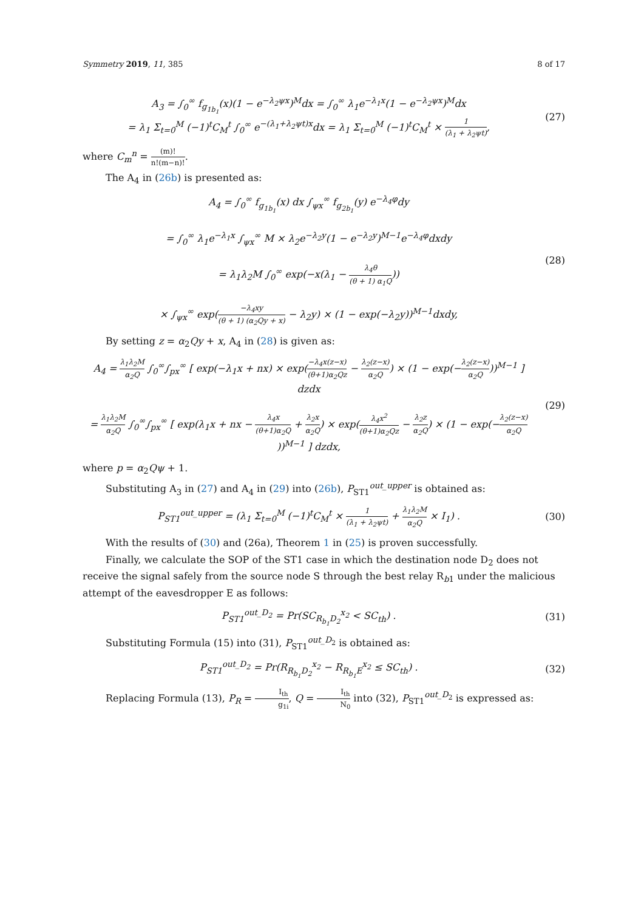Symmetry 2019, 11, 385 8 of 17
A<sub>3</sub> = ∫<sub>0</sub><sup>∞</sup> f<sub>g<sub>1b<sub>1</sub></sub></sub>(x)(1 − e<sup>−λ<sub>2</sub>ψx</sup>)<sup>M</sup>dx = ∫<sub>0</sub><sup>∞</sup> λ<sub>1</sub>e<sup>−λ<sub>1</sub>x</sup>(1 − e<sup>−λ<sub>2</sub>ψx</sup>)<sup>M</sup>dx
= λ<sub>1</sub> Σ<sub>t=0</sub><sup>M</sup> (−1)<sup>t</sup>C<sub>M</sub><sup>t</sup> ∫<sub>0</sub><sup>∞</sup> e<sup>−(λ<sub>1</sub>+λ<sub>2</sub>ψt)x</sup>dx = λ<sub>1</sub> Σ<sub>t=0</sub><sup>M</sup> (−1)<sup>t</sup>C<sub>M</sub><sup>t</sup> × 1 (λ<sub>1</sub> + λ<sub>2</sub>ψt),
(27)
where C<sub>m</sub><sup>n</sup> = (m)! n!(m−n)!.
The A<sub>4</sub> in (26b) is presented as:
A<sub>4</sub> = ∫<sub>0</sub><sup>∞</sup> f<sub>g<sub>1b<sub>1</sub></sub></sub>(x) dx ∫<sub>ψx</sub><sup>∞</sup> f<sub>g<sub>2b<sub>1</sub></sub></sub>(y) e<sup>−λ<sub>4</sub>φ</sup>dy
= ∫<sub>0</sub><sup>∞</sup> λ<sub>1</sub>e<sup>−λ<sub>1</sub>x</sup> ∫<sub>ψx</sub><sup>∞</sup> M × λ<sub>2</sub>e<sup>−λ<sub>2</sub>y</sup>(1 − e<sup>−λ<sub>2</sub>y</sup>)<sup>M−1</sup>e<sup>−λ<sub>4</sub>φ</sup>dxdy
= λ<sub>1</sub>λ<sub>2</sub>M ∫<sub>0</sub><sup>∞</sup> exp(−x(λ<sub>1</sub> − λ<sub>4</sub>θ (θ + 1) α<sub>1</sub>Q))
× ∫<sub>ψx</sub><sup>∞</sup> exp(−λ<sub>4</sub>xy (θ + 1) (α<sub>2</sub>Qy + x) − λ<sub>2</sub>y) × (1 − exp(−λ<sub>2</sub>y))<sup>M−1</sup>dxdy,
(28)
By setting z = α<sub>2</sub>Qy + x, A<sub>4</sub> in (28) is given as:
A<sub>4</sub> = λ<sub>1</sub>λ<sub>2</sub>M α<sub>2</sub>Q ∫<sub>0</sub><sup>∞</sup>∫<sub>px</sub><sup>∞</sup> [ exp(−λ<sub>1</sub>x + nx) × exp(−λ<sub>4</sub>x(z−x) (θ+1)α<sub>2</sub>Qz − λ<sub>2</sub>(z−x) α<sub>2</sub>Q) × (1 − exp(−λ<sub>2</sub>(z−x) α<sub>2</sub>Q))<sup>M−1</sup> ] dzdx
= λ<sub>1</sub>λ<sub>2</sub>M α<sub>2</sub>Q ∫<sub>0</sub><sup>∞</sup>∫<sub>px</sub><sup>∞</sup> [ exp(λ<sub>1</sub>x + nx − λ<sub>4</sub>x (θ+1)α<sub>2</sub>Q + λ<sub>2</sub>x α<sub>2</sub>Q) × exp(λ<sub>4</sub>x<sup>2</sup> (θ+1)α<sub>2</sub>Qz − λ<sub>2</sub>z α<sub>2</sub>Q) × (1 − exp(−λ<sub>2</sub>(z−x) α<sub>2</sub>Q))<sup>M−1</sup> ] dzdx,
(29)
where p = α<sub>2</sub>Qψ + 1.
Substituting A<sub>3</sub> in (27) and A<sub>4</sub> in (29) into (26b), P<sub>ST1</sub><sup>out_upper</sup> is obtained as:
P<sub>ST1</sub><sup>out_upper</sup> = (λ<sub>1</sub> Σ<sub>t=0</sub><sup>M</sup> (−1)<sup>t</sup>C<sub>M</sub><sup>t</sup> × 1 (λ<sub>1</sub> + λ<sub>2</sub>ψt) + λ<sub>1</sub>λ<sub>2</sub>M α<sub>2</sub>Q × I<sub>1</sub>) .
(30)
With the results of (30) and (26a), Theorem 1 in (25) is proven successfully.
Finally, we calculate the SOP of the ST1 case in which the destination node D<sub>2</sub> does not receive the signal safely from the source node S through the best relay R<sub>b1</sub> under the malicious attempt of the eavesdropper E as follows:
P<sub>ST1</sub><sup>out_D<sub>2</sub></sup> = Pr(SC<sub>R<sub>b<sub>1</sub></sub>D<sub>2</sub></sub><sup>x<sub>2</sub></sup> < SC<sub>th</sub>) .
(31)
Substituting Formula (15) into (31), P<sub>ST1</sub><sup>out_D<sub>2</sub></sup> is obtained as:
P<sub>ST1</sub><sup>out_D<sub>2</sub></sup> = Pr(R<sub>R<sub>b<sub>1</sub></sub>D<sub>2</sub></sub><sup>x<sub>2</sub></sup> − R<sub>R<sub>b<sub>1</sub></sub>E</sub><sup>x<sub>2</sub></sup> ≤ SC<sub>th</sub>) .
(32)
Replacing Formula (13), P<sub>R</sub> = I<sub>th</sub> g<sub>1i</sub>, Q = I<sub>th</sub> N<sub>0</sub> into (32), P<sub>ST1</sub><sup>out_D<sub>2</sub></sup> is expressed as: